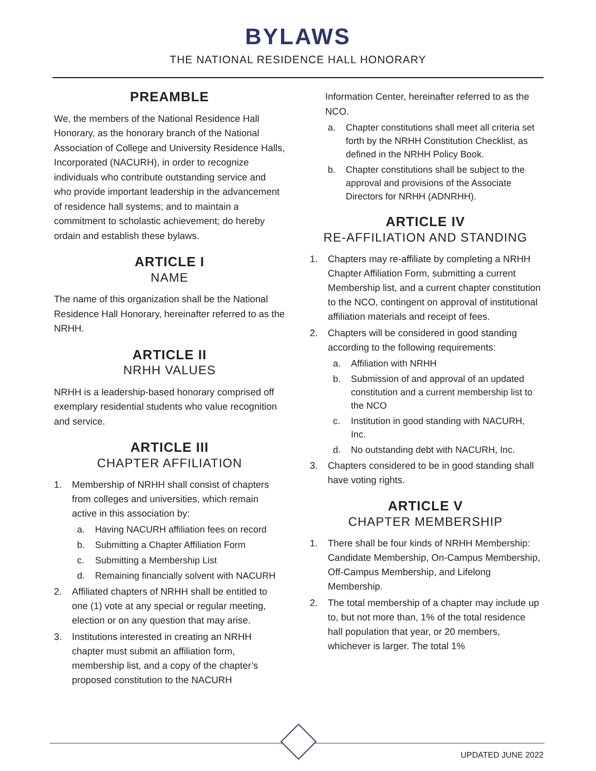BYLAWS
THE NATIONAL RESIDENCE HALL HONORARY
PREAMBLE
We, the members of the National Residence Hall Honorary, as the honorary branch of the National Association of College and University Residence Halls, Incorporated (NACURH), in order to recognize individuals who contribute outstanding service and who provide important leadership in the advancement of residence hall systems; and to maintain a commitment to scholastic achievement; do hereby ordain and establish these bylaws.
ARTICLE I
NAME
The name of this organization shall be the National Residence Hall Honorary, hereinafter referred to as the NRHH.
ARTICLE II
NRHH VALUES
NRHH is a leadership-based honorary comprised off exemplary residential students who value recognition and service.
ARTICLE III
CHAPTER AFFILIATION
1. Membership of NRHH shall consist of chapters from colleges and universities, which remain active in this association by:
a. Having NACURH affiliation fees on record
b. Submitting a Chapter Affiliation Form
c. Submitting a Membership List
d. Remaining financially solvent with NACURH
2. Affiliated chapters of NRHH shall be entitled to one (1) vote at any special or regular meeting, election or on any question that may arise.
3. Institutions interested in creating an NRHH chapter must submit an affiliation form, membership list, and a copy of the chapter’s proposed constitution to the NACURH
Information Center, hereinafter referred to as the NCO.
a. Chapter constitutions shall meet all criteria set forth by the NRHH Constitution Checklist, as defined in the NRHH Policy Book.
b. Chapter constitutions shall be subject to the approval and provisions of the Associate Directors for NRHH (ADNRHH).
ARTICLE IV
RE-AFFILIATION AND STANDING
1. Chapters may re-affiliate by completing a NRHH Chapter Affiliation Form, submitting a current Membership list, and a current chapter constitution to the NCO, contingent on approval of institutional affiliation materials and receipt of fees.
2. Chapters will be considered in good standing according to the following requirements:
a. Affiliation with NRHH
b. Submission of and approval of an updated constitution and a current membership list to the NCO
c. Institution in good standing with NACURH, Inc.
d. No outstanding debt with NACURH, Inc.
3. Chapters considered to be in good standing shall have voting rights.
ARTICLE V
CHAPTER MEMBERSHIP
1. There shall be four kinds of NRHH Membership: Candidate Membership, On-Campus Membership, Off-Campus Membership, and Lifelong Membership.
2. The total membership of a chapter may include up to, but not more than, 1% of the total residence hall population that year, or 20 members, whichever is larger. The total 1%
UPDATED JUNE 2022